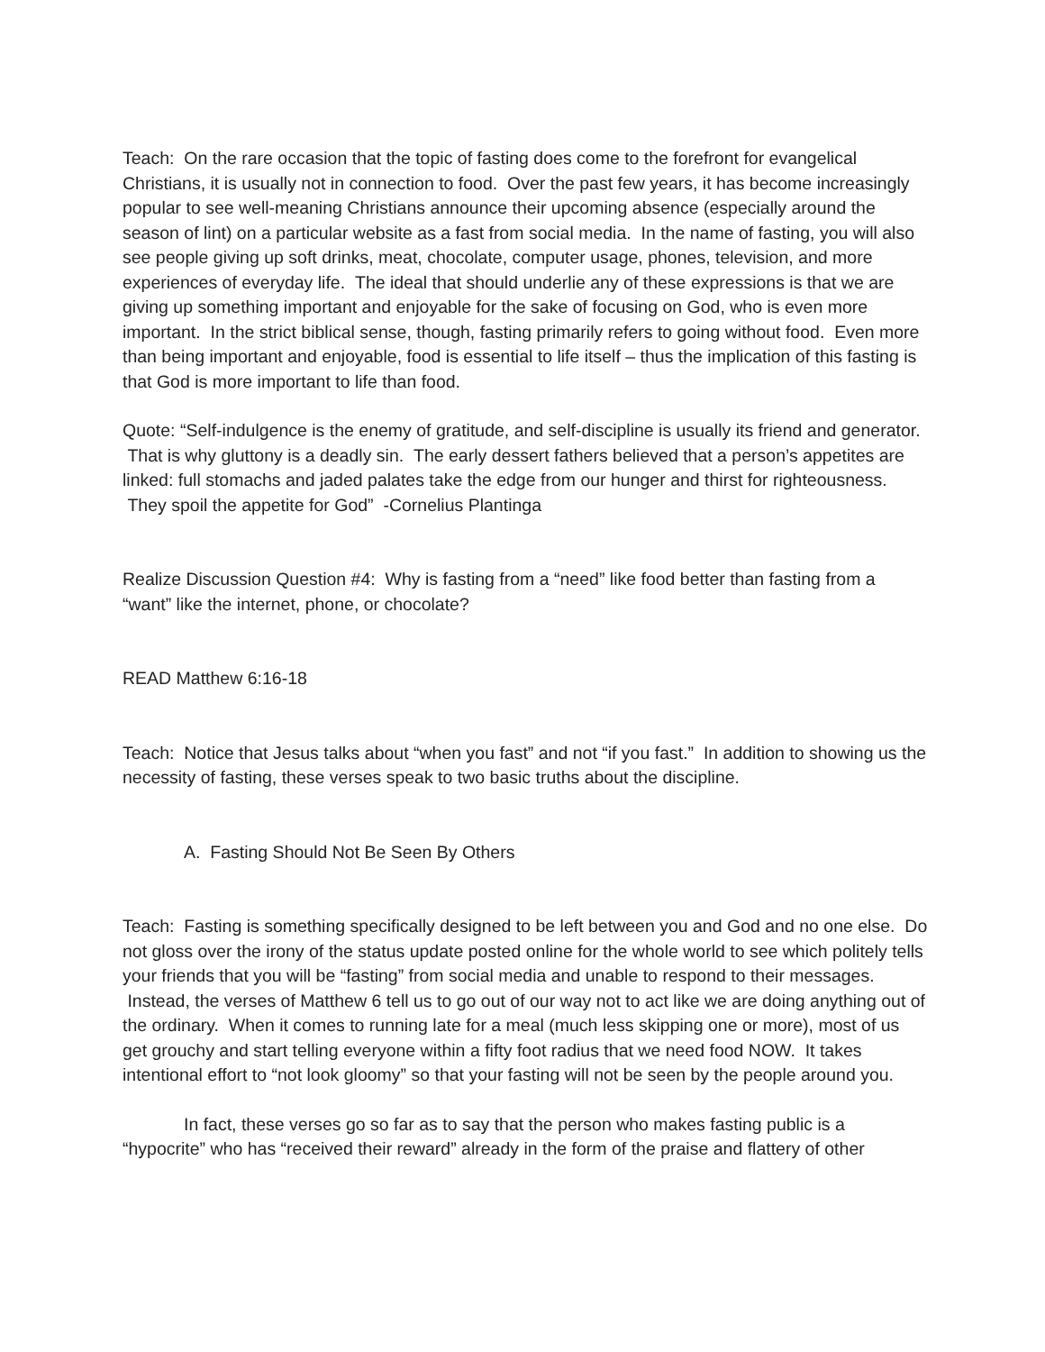Teach: On the rare occasion that the topic of fasting does come to the forefront for evangelical Christians, it is usually not in connection to food. Over the past few years, it has become increasingly popular to see well-meaning Christians announce their upcoming absence (especially around the season of lint) on a particular website as a fast from social media. In the name of fasting, you will also see people giving up soft drinks, meat, chocolate, computer usage, phones, television, and more experiences of everyday life. The ideal that should underlie any of these expressions is that we are giving up something important and enjoyable for the sake of focusing on God, who is even more important. In the strict biblical sense, though, fasting primarily refers to going without food. Even more than being important and enjoyable, food is essential to life itself – thus the implication of this fasting is that God is more important to life than food.
Quote: “Self-indulgence is the enemy of gratitude, and self-discipline is usually its friend and generator. That is why gluttony is a deadly sin. The early dessert fathers believed that a person’s appetites are linked: full stomachs and jaded palates take the edge from our hunger and thirst for righteousness. They spoil the appetite for God” -Cornelius Plantinga
Realize Discussion Question #4: Why is fasting from a “need” like food better than fasting from a “want” like the internet, phone, or chocolate?
READ Matthew 6:16-18
Teach: Notice that Jesus talks about “when you fast” and not “if you fast.” In addition to showing us the necessity of fasting, these verses speak to two basic truths about the discipline.
A. Fasting Should Not Be Seen By Others
Teach: Fasting is something specifically designed to be left between you and God and no one else. Do not gloss over the irony of the status update posted online for the whole world to see which politely tells your friends that you will be “fasting” from social media and unable to respond to their messages. Instead, the verses of Matthew 6 tell us to go out of our way not to act like we are doing anything out of the ordinary. When it comes to running late for a meal (much less skipping one or more), most of us get grouchy and start telling everyone within a fifty foot radius that we need food NOW. It takes intentional effort to “not look gloomy” so that your fasting will not be seen by the people around you.
In fact, these verses go so far as to say that the person who makes fasting public is a “hypocrite” who has “received their reward” already in the form of the praise and flattery of other